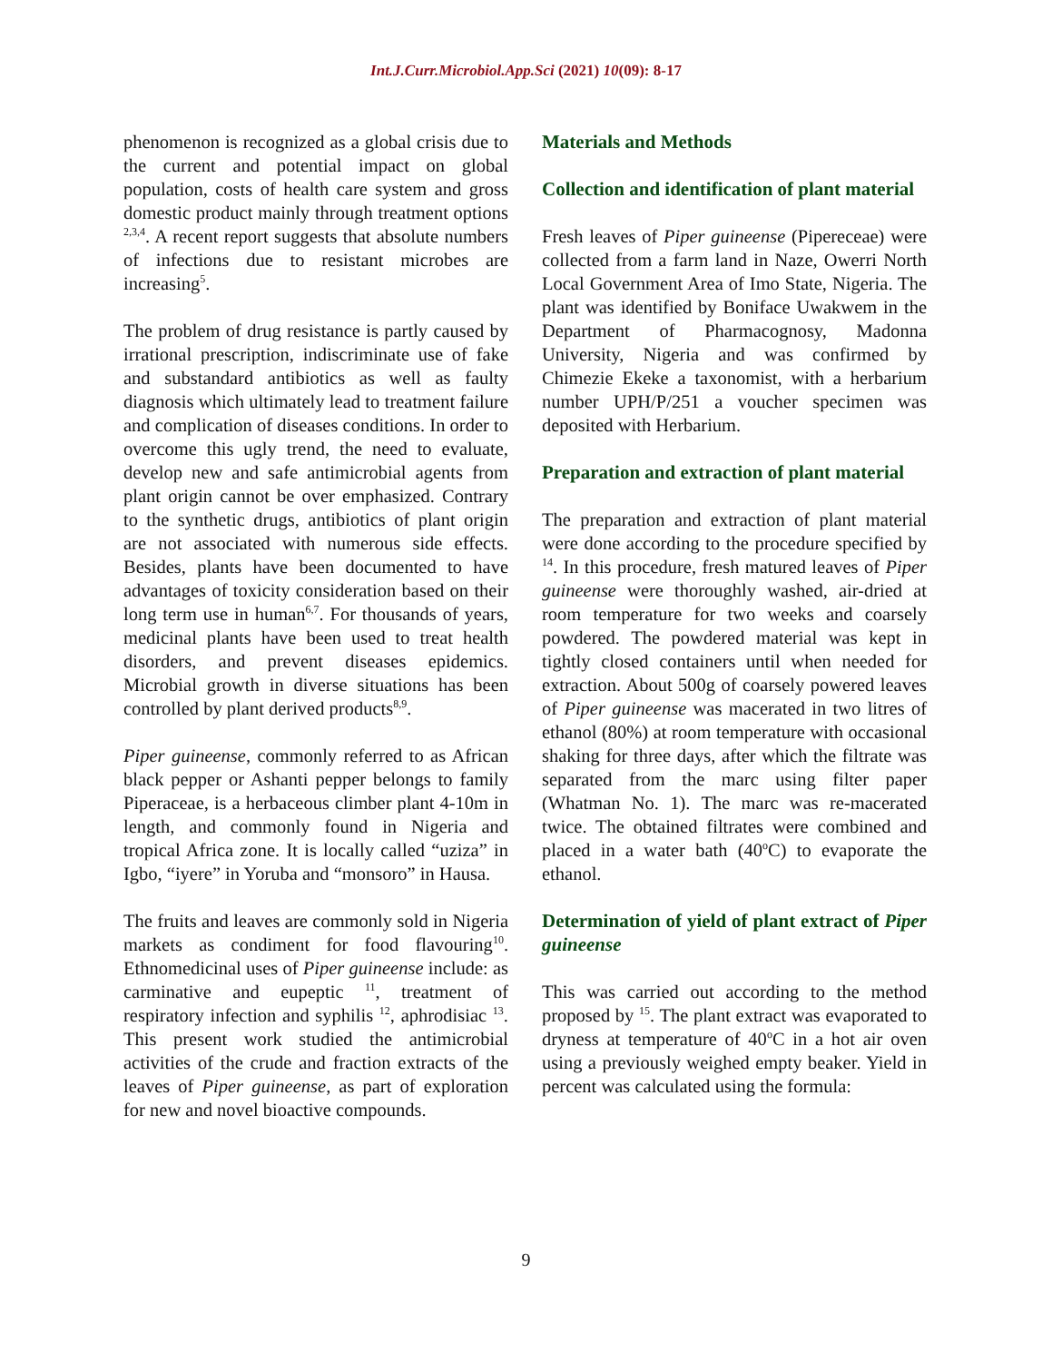Int.J.Curr.Microbiol.App.Sci (2021) 10(09): 8-17
phenomenon is recognized as a global crisis due to the current and potential impact on global population, costs of health care system and gross domestic product mainly through treatment options <sup>2,3,4</sup>. A recent report suggests that absolute numbers of infections due to resistant microbes are increasing<sup>5</sup>.
The problem of drug resistance is partly caused by irrational prescription, indiscriminate use of fake and substandard antibiotics as well as faulty diagnosis which ultimately lead to treatment failure and complication of diseases conditions. In order to overcome this ugly trend, the need to evaluate, develop new and safe antimicrobial agents from plant origin cannot be over emphasized. Contrary to the synthetic drugs, antibiotics of plant origin are not associated with numerous side effects. Besides, plants have been documented to have advantages of toxicity consideration based on their long term use in human<sup>6,7</sup>. For thousands of years, medicinal plants have been used to treat health disorders, and prevent diseases epidemics. Microbial growth in diverse situations has been controlled by plant derived products<sup>8,9</sup>.
Piper guineense, commonly referred to as African black pepper or Ashanti pepper belongs to family Piperaceae, is a herbaceous climber plant 4-10m in length, and commonly found in Nigeria and tropical Africa zone. It is locally called “uziza” in Igbo, “iyere” in Yoruba and “monsoro” in Hausa.
The fruits and leaves are commonly sold in Nigeria markets as condiment for food flavouring<sup>10</sup>. Ethnomedicinal uses of Piper guineense include: as carminative and eupeptic <sup>11</sup>, treatment of respiratory infection and syphilis <sup>12</sup>, aphrodisiac <sup>13</sup>. This present work studied the antimicrobial activities of the crude and fraction extracts of the leaves of Piper guineense, as part of exploration for new and novel bioactive compounds.
Materials and Methods
Collection and identification of plant material
Fresh leaves of Piper guineense (Pipereceae) were collected from a farm land in Naze, Owerri North Local Government Area of Imo State, Nigeria. The plant was identified by Boniface Uwakwem in the Department of Pharmacognosy, Madonna University, Nigeria and was confirmed by Chimezie Ekeke a taxonomist, with a herbarium number UPH/P/251 a voucher specimen was deposited with Herbarium.
Preparation and extraction of plant material
The preparation and extraction of plant material were done according to the procedure specified by <sup>14</sup>. In this procedure, fresh matured leaves of Piper guineense were thoroughly washed, air-dried at room temperature for two weeks and coarsely powdered. The powdered material was kept in tightly closed containers until when needed for extraction. About 500g of coarsely powered leaves of Piper guineense was macerated in two litres of ethanol (80%) at room temperature with occasional shaking for three days, after which the filtrate was separated from the marc using filter paper (Whatman No. 1). The marc was re-macerated twice. The obtained filtrates were combined and placed in a water bath (40<sup>o</sup>C) to evaporate the ethanol.
Determination of yield of plant extract of Piper guineense
This was carried out according to the method proposed by <sup>15</sup>. The plant extract was evaporated to dryness at temperature of 40<sup>o</sup>C in a hot air oven using a previously weighed empty beaker. Yield in percent was calculated using the formula:
9